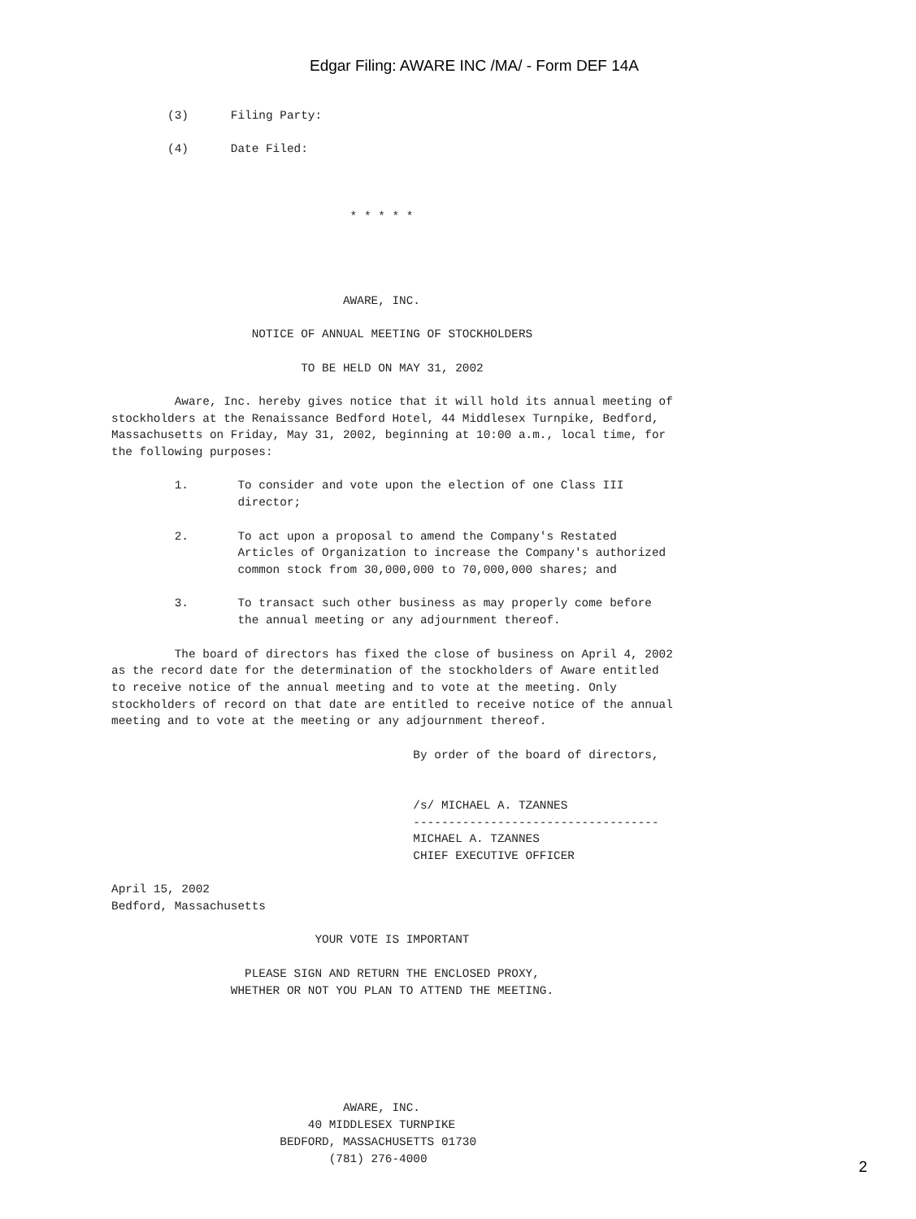Edgar Filing: AWARE INC /MA/ - Form DEF 14A
        (3)      Filing Party:

        (4)      Date Filed:



                                  * * * * *




                                 AWARE, INC.

                    NOTICE OF ANNUAL MEETING OF STOCKHOLDERS

                           TO BE HELD ON MAY 31, 2002

         Aware, Inc. hereby gives notice that it will hold its annual meeting of
stockholders at the Renaissance Bedford Hotel, 44 Middlesex Turnpike, Bedford,
Massachusetts on Friday, May 31, 2002, beginning at 10:00 a.m., local time, for
the following purposes:

         1.       To consider and vote upon the election of one Class III
                  director;

         2.       To act upon a proposal to amend the Company's Restated
                  Articles of Organization to increase the Company's authorized
                  common stock from 30,000,000 to 70,000,000 shares; and

         3.       To transact such other business as may properly come before
                  the annual meeting or any adjournment thereof.

         The board of directors has fixed the close of business on April 4, 2002
as the record date for the determination of the stockholders of Aware entitled
to receive notice of the annual meeting and to vote at the meeting. Only
stockholders of record on that date are entitled to receive notice of the annual
meeting and to vote at the meeting or any adjournment thereof.

                                           By order of the board of directors,


                                           /s/ MICHAEL A. TZANNES
                                           -----------------------------------
                                           MICHAEL A. TZANNES
                                           CHIEF EXECUTIVE OFFICER

April 15, 2002
Bedford, Massachusetts

                             YOUR VOTE IS IMPORTANT

                   PLEASE SIGN AND RETURN THE ENCLOSED PROXY,
                 WHETHER OR NOT YOU PLAN TO ATTEND THE MEETING.






                                 AWARE, INC.
                            40 MIDDLESEX TURNPIKE
                        BEDFORD, MASSACHUSETTS 01730
                               (781) 276-4000
2